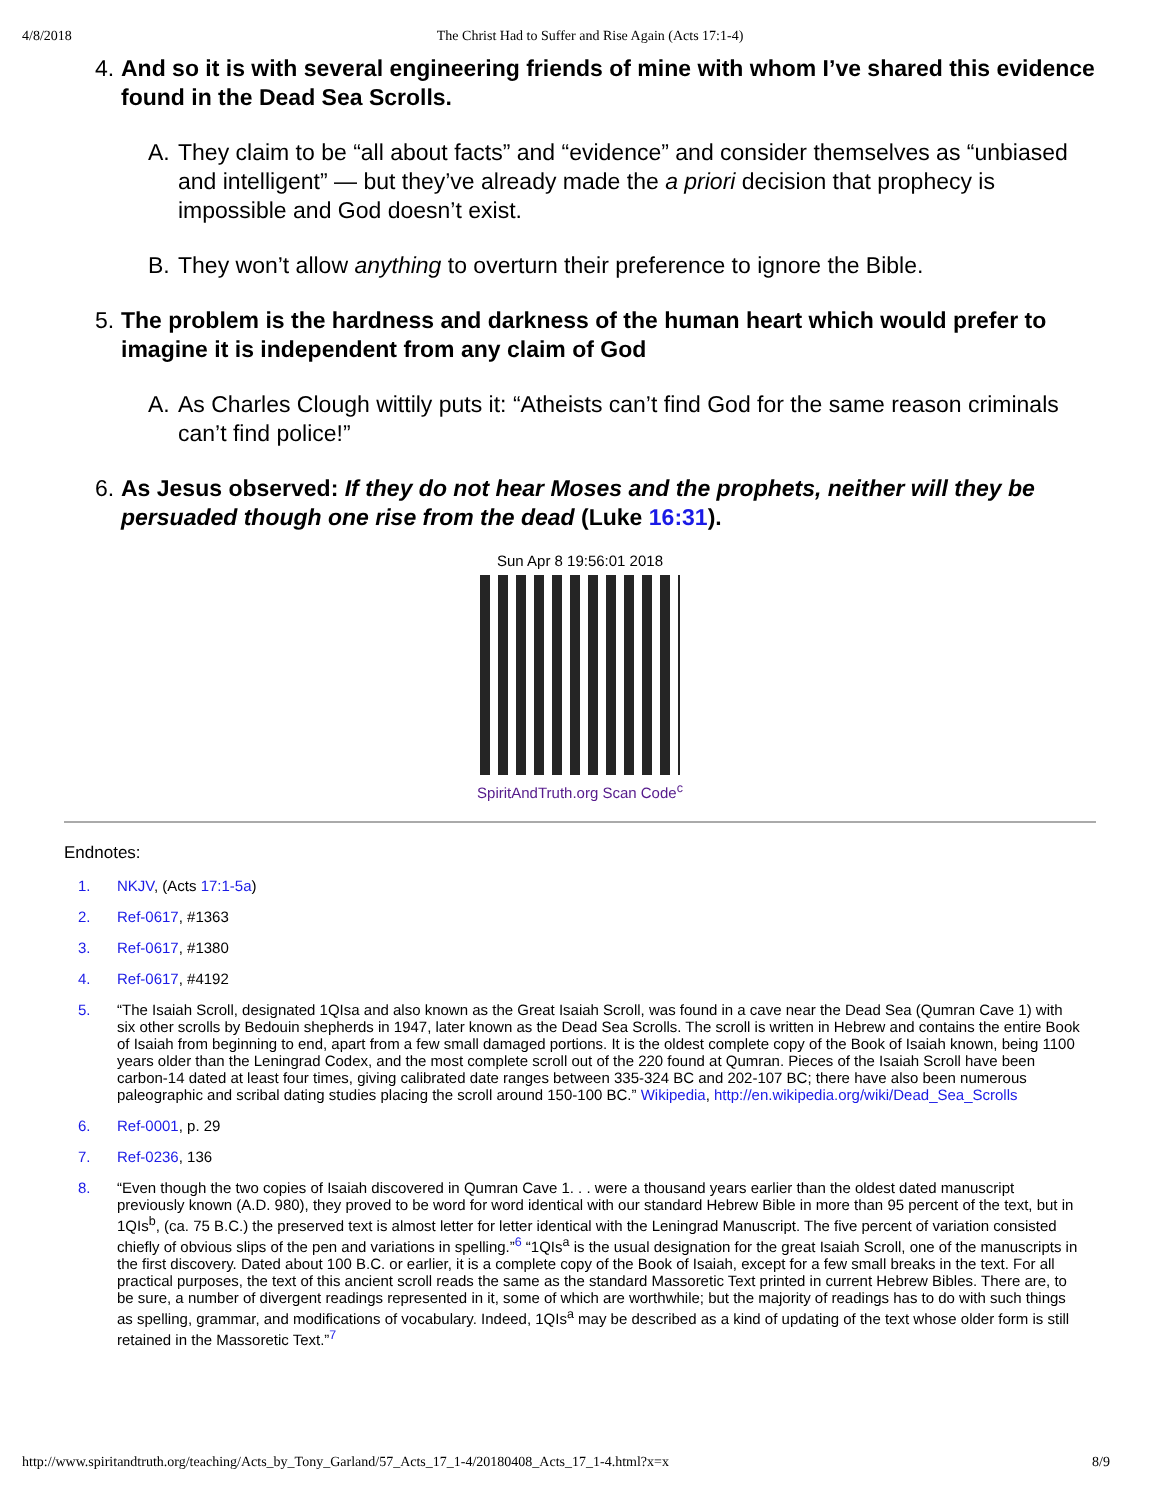4/8/2018 The Christ Had to Suffer and Rise Again (Acts 17:1-4)
4. And so it is with several engineering friends of mine with whom I’ve shared this evidence found in the Dead Sea Scrolls.
A. They claim to be “all about facts” and “evidence” and consider themselves as “unbiased and intelligent” — but they’ve already made the a priori decision that prophecy is impossible and God doesn’t exist.
B. They won’t allow anything to overturn their preference to ignore the Bible.
5. The problem is the hardness and darkness of the human heart which would prefer to imagine it is independent from any claim of God
A. As Charles Clough wittily puts it: “Atheists can’t find God for the same reason criminals can’t find police!”
6. As Jesus observed: If they do not hear Moses and the prophets, neither will they be persuaded though one rise from the dead (Luke 16:31).
Sun Apr 8 19:56:01 2018
SpiritAndTruth.org Scan Code<sup>c</sup>
Endnotes:
1. NKJV, (Acts 17:1-5a)
2. Ref-0617, #1363
3. Ref-0617, #1380
4. Ref-0617, #4192
5. “The Isaiah Scroll, designated 1QIsa and also known as the Great Isaiah Scroll, was found in a cave near the Dead Sea (Qumran Cave 1) with six other scrolls by Bedouin shepherds in 1947, later known as the Dead Sea Scrolls. The scroll is written in Hebrew and contains the entire Book of Isaiah from beginning to end, apart from a few small damaged portions. It is the oldest complete copy of the Book of Isaiah known, being 1100 years older than the Leningrad Codex, and the most complete scroll out of the 220 found at Qumran. Pieces of the Isaiah Scroll have been carbon-14 dated at least four times, giving calibrated date ranges between 335-324 BC and 202-107 BC; there have also been numerous paleographic and scribal dating studies placing the scroll around 150-100 BC.” Wikipedia, http://en.wikipedia.org/wiki/Dead_Sea_Scrolls
6. Ref-0001, p. 29
7. Ref-0236, 136
8. “Even though the two copies of Isaiah discovered in Qumran Cave 1. . . were a thousand years earlier than the oldest dated manuscript previously known (A.D. 980), they proved to be word for word identical with our standard Hebrew Bible in more than 95 percent of the text, but in 1QIs<sup>b</sup>, (ca. 75 B.C.) the preserved text is almost letter for letter identical with the Leningrad Manuscript. The five percent of variation consisted chiefly of obvious slips of the pen and variations in spelling.”<sup>6</sup> “1QIs<sup>a</sup> is the usual designation for the great Isaiah Scroll, one of the manuscripts in the first discovery. Dated about 100 B.C. or earlier, it is a complete copy of the Book of Isaiah, except for a few small breaks in the text. For all practical purposes, the text of this ancient scroll reads the same as the standard Massoretic Text printed in current Hebrew Bibles. There are, to be sure, a number of divergent readings represented in it, some of which are worthwhile; but the majority of readings has to do with such things as spelling, grammar, and modifications of vocabulary. Indeed, 1QIs<sup>a</sup> may be described as a kind of updating of the text whose older form is still retained in the Massoretic Text.”<sup>7</sup>
http://www.spiritandtruth.org/teaching/Acts_by_Tony_Garland/57_Acts_17_1-4/20180408_Acts_17_1-4.html?x=x 8/9